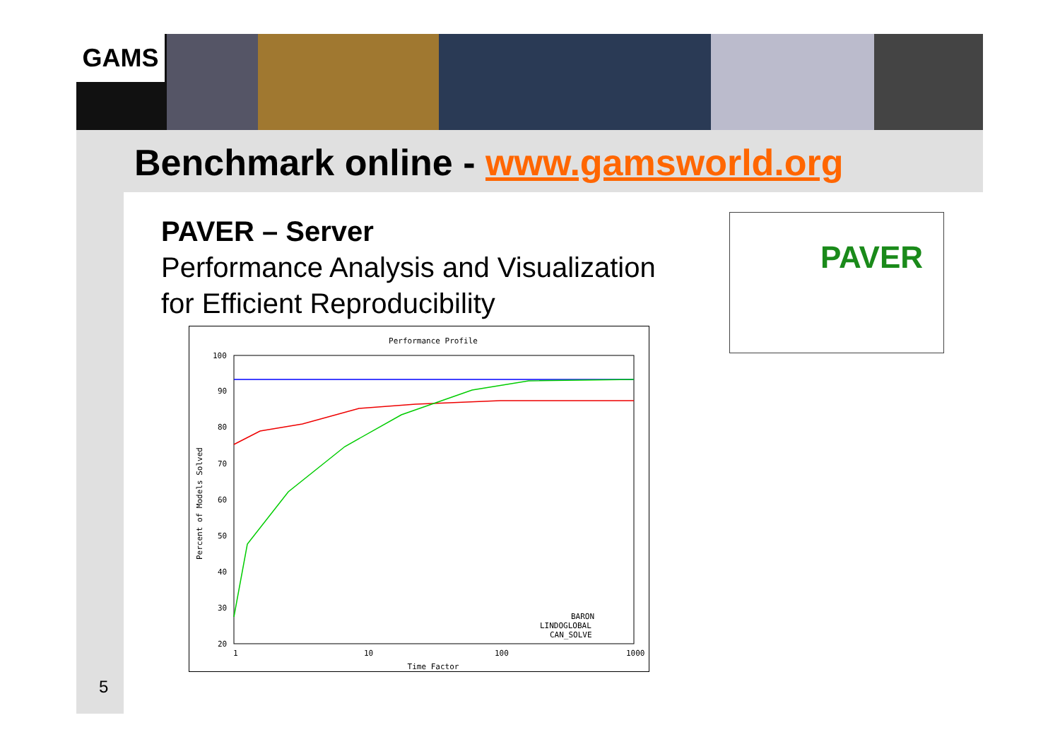GAMS
Benchmark online - www.gamsworld.org
PAVER – Server
Performance Analysis and Visualization
for Efficient Reproducibility
Performance Profile
100
90
80
70
60
50
40
30
20
1
10
100
1000
Time Factor
Percent of Models Solved
BARON
LINDOGLOBAL
CAN_SOLVE
PAVER
5